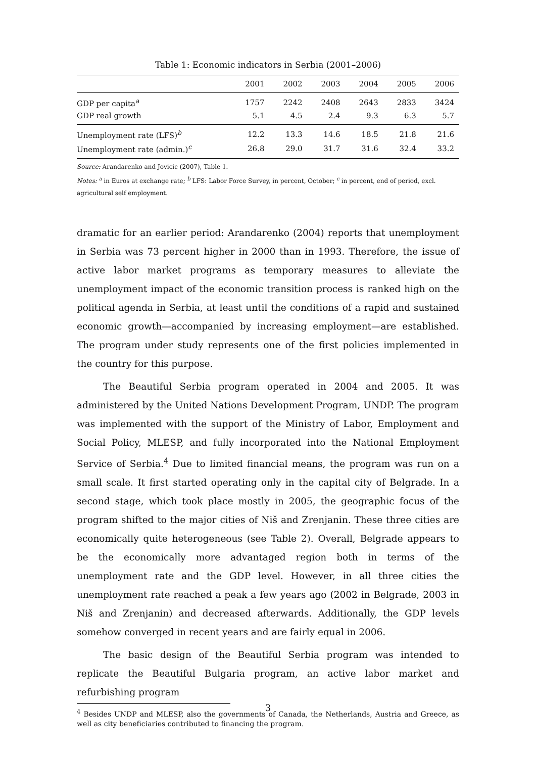Table 1: Economic indicators in Serbia (2001–2006)
| | 2001 | 2002 | 2003 | 2004 | 2005 | 2006 |
| --- | --- | --- | --- | --- | --- | --- |
| GDP per capita<sup>a</sup> | 1757 | 2242 | 2408 | 2643 | 2833 | 3424 |
| GDP real growth | 5.1 | 4.5 | 2.4 | 9.3 | 6.3 | 5.7 |
| Unemployment rate (LFS)<sup>b</sup> | 12.2 | 13.3 | 14.6 | 18.5 | 21.8 | 21.6 |
| Unemployment rate (admin.)<sup>c</sup> | 26.8 | 29.0 | 31.7 | 31.6 | 32.4 | 33.2 |
Source: Arandarenko and Jovicic (2007), Table 1.
Notes: <sup>a</sup> in Euros at exchange rate; <sup>b</sup> LFS: Labor Force Survey, in percent, October; <sup>c</sup> in percent, end of period, excl. agricultural self employment.
dramatic for an earlier period: Arandarenko (2004) reports that unemployment in Serbia was 73 percent higher in 2000 than in 1993. Therefore, the issue of active labor market programs as temporary measures to alleviate the unemployment impact of the economic transition process is ranked high on the political agenda in Serbia, at least until the conditions of a rapid and sustained economic growth—accompanied by increasing employment—are established. The program under study represents one of the first policies implemented in the country for this purpose.
The Beautiful Serbia program operated in 2004 and 2005. It was administered by the United Nations Development Program, UNDP. The program was implemented with the support of the Ministry of Labor, Employment and Social Policy, MLESP, and fully incorporated into the National Employment Service of Serbia.<sup>4</sup> Due to limited financial means, the program was run on a small scale. It first started operating only in the capital city of Belgrade. In a second stage, which took place mostly in 2005, the geographic focus of the program shifted to the major cities of Niš and Zrenjanin. These three cities are economically quite heterogeneous (see Table 2). Overall, Belgrade appears to be the economically more advantaged region both in terms of the unemployment rate and the GDP level. However, in all three cities the unemployment rate reached a peak a few years ago (2002 in Belgrade, 2003 in Niš and Zrenjanin) and decreased afterwards. Additionally, the GDP levels somehow converged in recent years and are fairly equal in 2006.
The basic design of the Beautiful Serbia program was intended to replicate the Beautiful Bulgaria program, an active labor market and refurbishing program
<sup>4</sup> Besides UNDP and MLESP, also the governments of Canada, the Netherlands, Austria and Greece, as well as city beneficiaries contributed to financing the program.
3